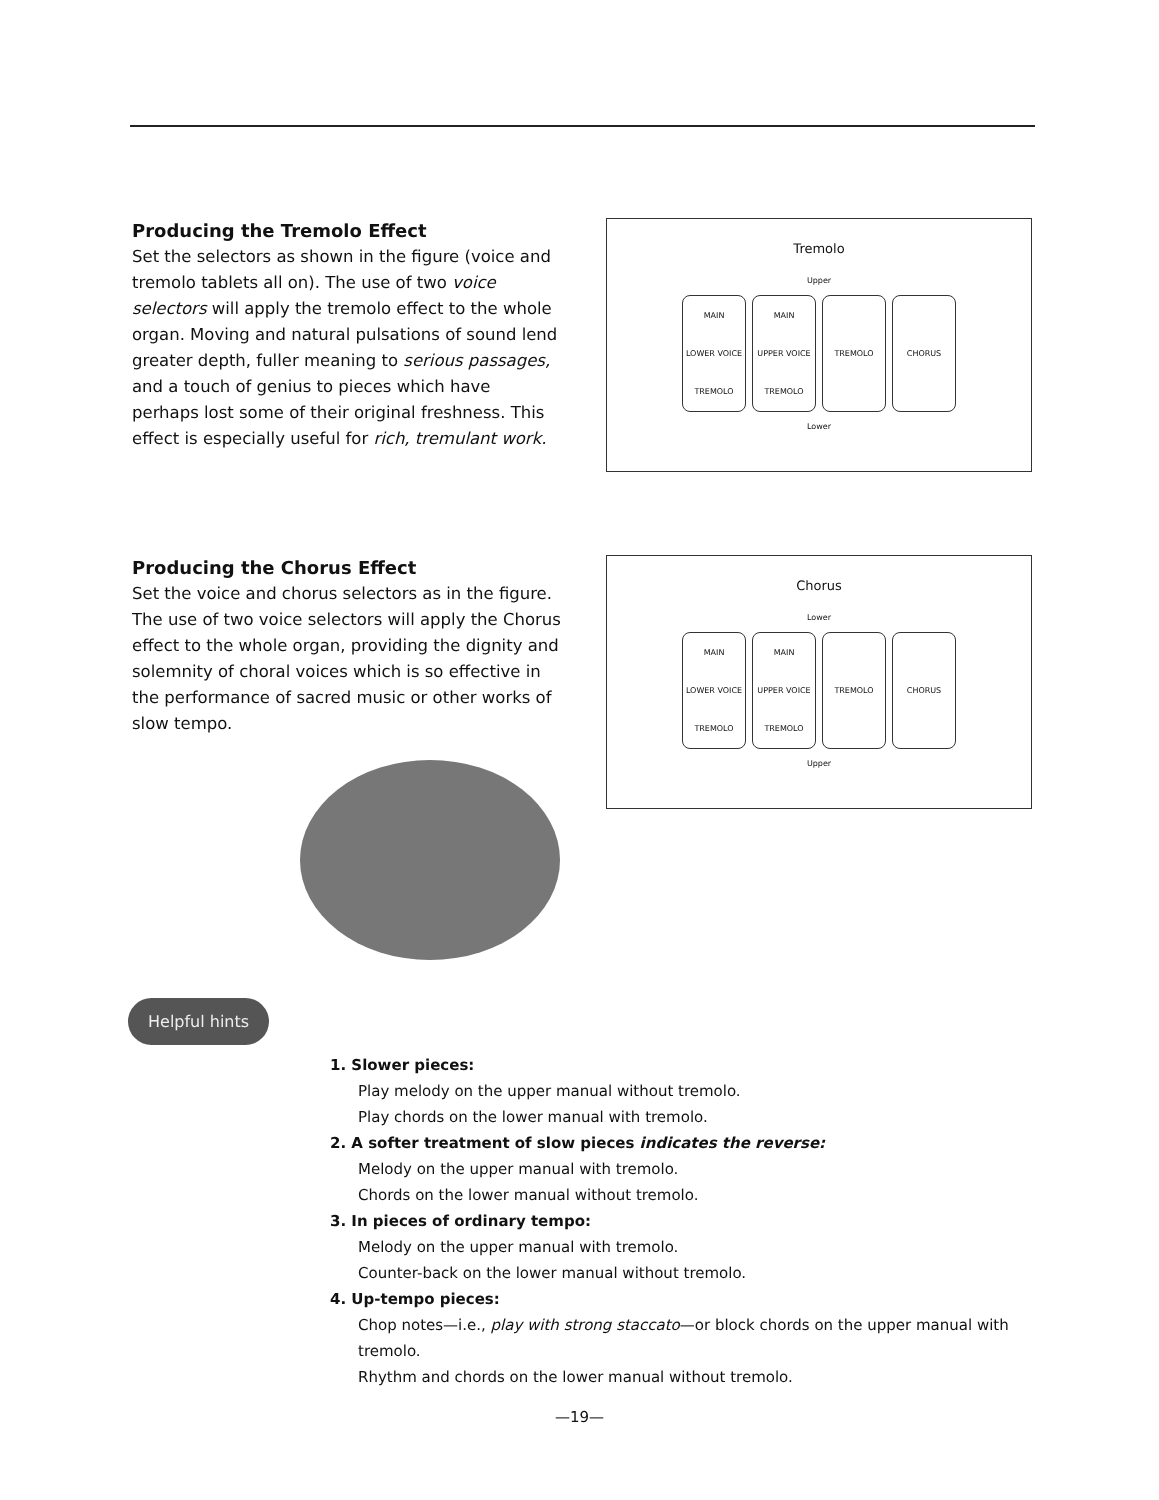Producing the Tremolo Effect
Set the selectors as shown in the figure (voice and tremolo tablets all on). The use of two voice selectors will apply the tremolo effect to the whole organ. Moving and natural pulsations of sound lend greater depth, fuller meaning to serious passages, and a touch of genius to pieces which have perhaps lost some of their original freshness. This effect is especially useful for rich, tremulant work.
Tremolo
Upper
MAIN
LOWER VOICE
TREMOLO
MAIN
UPPER VOICE
TREMOLO
TREMOLO CHORUS
Lower
Producing the Chorus Effect
Set the voice and chorus selectors as in the figure. The use of two voice selectors will apply the Chorus effect to the whole organ, providing the dignity and solemnity of choral voices which is so effective in the performance of sacred music or other works of slow tempo.
Chorus
Lower
MAIN
LOWER VOICE
TREMOLO
MAIN
UPPER VOICE
TREMOLO
TREMOLO CHORUS
Upper
Helpful hints
1. Slower pieces:
Play melody on the upper manual without tremolo.
Play chords on the lower manual with tremolo.
2. A softer treatment of slow pieces indicates the reverse:
Melody on the upper manual with tremolo.
Chords on the lower manual without tremolo.
3. In pieces of ordinary tempo:
Melody on the upper manual with tremolo.
Counter-back on the lower manual without tremolo.
4. Up-tempo pieces:
Chop notes—i.e., play with strong staccato—or block chords on the upper manual with tremolo.
Rhythm and chords on the lower manual without tremolo.
—19—